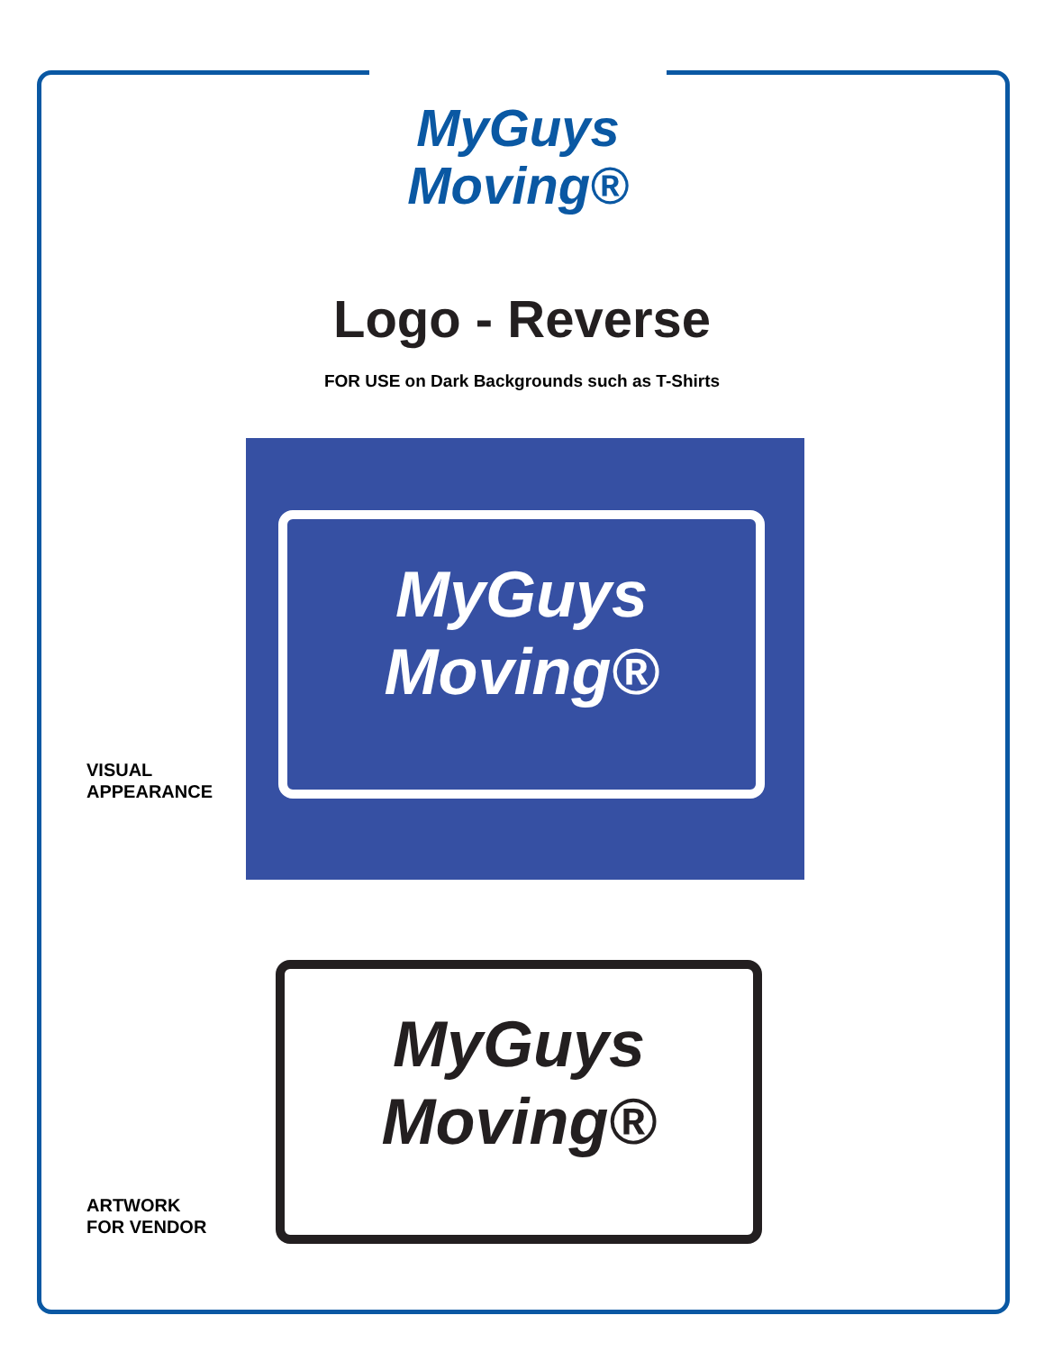MyGuys
Moving®
Logo - Reverse
FOR USE on Dark Backgrounds such as T-Shirts
MyGuys
Moving®
VISUAL
APPEARANCE
MyGuys
Moving®
ARTWORK
FOR VENDOR